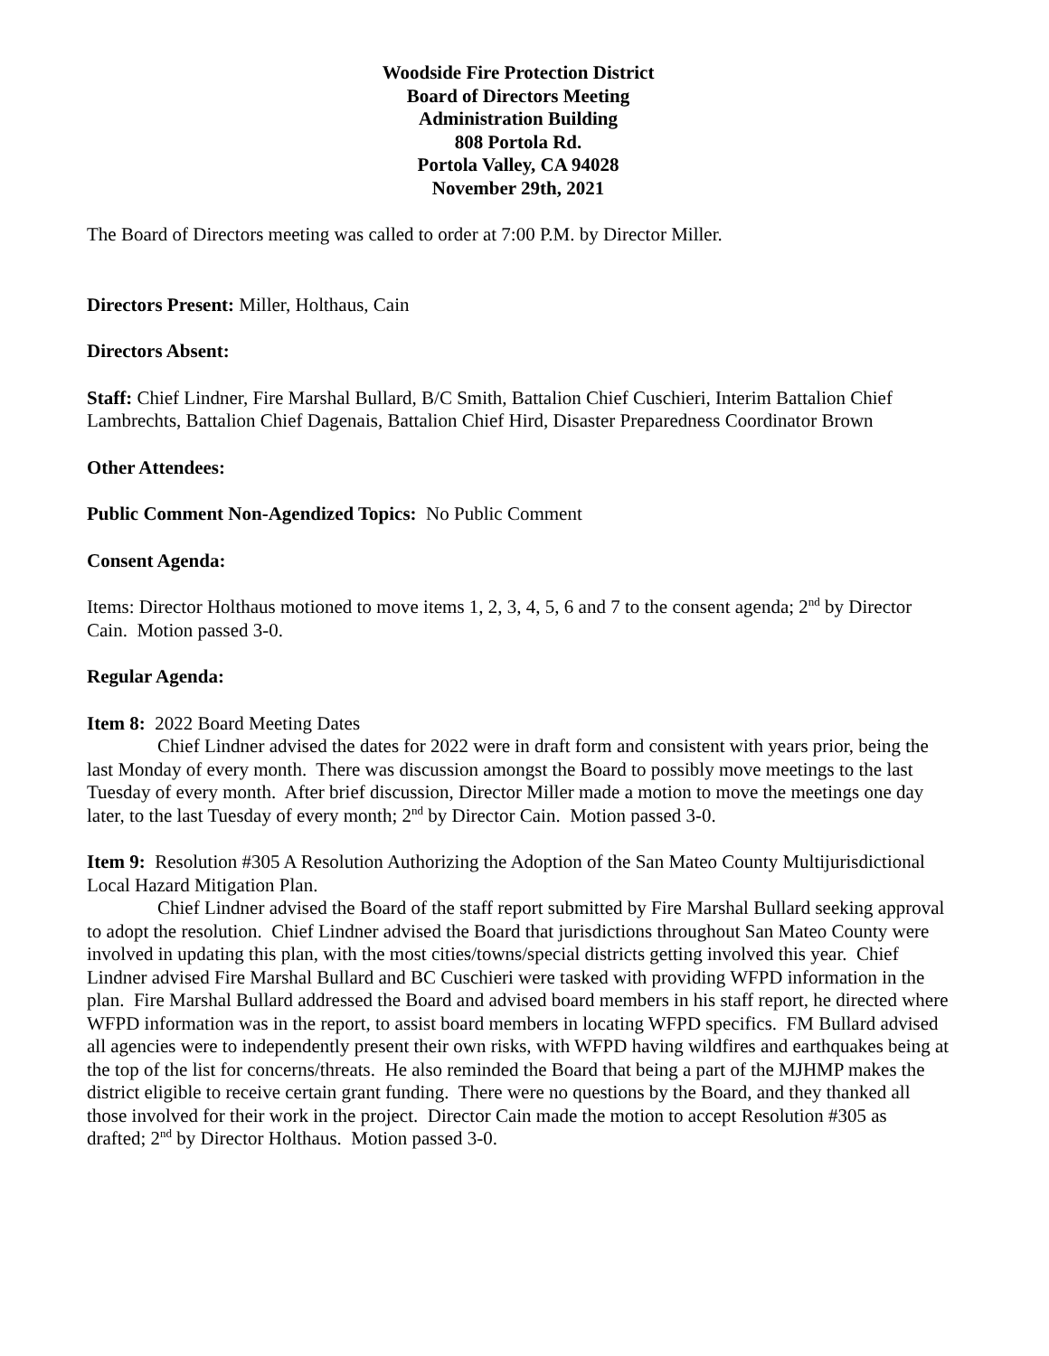Woodside Fire Protection District
Board of Directors Meeting
Administration Building
808 Portola Rd.
Portola Valley, CA 94028
November 29th, 2021
The Board of Directors meeting was called to order at 7:00 P.M. by Director Miller.
Directors Present: Miller, Holthaus, Cain
Directors Absent:
Staff: Chief Lindner, Fire Marshal Bullard, B/C Smith, Battalion Chief Cuschieri, Interim Battalion Chief Lambrechts, Battalion Chief Dagenais, Battalion Chief Hird, Disaster Preparedness Coordinator Brown
Other Attendees:
Public Comment Non-Agendized Topics: No Public Comment
Consent Agenda:
Items: Director Holthaus motioned to move items 1, 2, 3, 4, 5, 6 and 7 to the consent agenda; 2<sup>nd</sup> by Director Cain. Motion passed 3-0.
Regular Agenda:
Item 8: 2022 Board Meeting Dates
Chief Lindner advised the dates for 2022 were in draft form and consistent with years prior, being the last Monday of every month. There was discussion amongst the Board to possibly move meetings to the last Tuesday of every month. After brief discussion, Director Miller made a motion to move the meetings one day later, to the last Tuesday of every month; 2<sup>nd</sup> by Director Cain. Motion passed 3-0.
Item 9: Resolution #305 A Resolution Authorizing the Adoption of the San Mateo County Multijurisdictional Local Hazard Mitigation Plan.
Chief Lindner advised the Board of the staff report submitted by Fire Marshal Bullard seeking approval to adopt the resolution. Chief Lindner advised the Board that jurisdictions throughout San Mateo County were involved in updating this plan, with the most cities/towns/special districts getting involved this year. Chief Lindner advised Fire Marshal Bullard and BC Cuschieri were tasked with providing WFPD information in the plan. Fire Marshal Bullard addressed the Board and advised board members in his staff report, he directed where WFPD information was in the report, to assist board members in locating WFPD specifics. FM Bullard advised all agencies were to independently present their own risks, with WFPD having wildfires and earthquakes being at the top of the list for concerns/threats. He also reminded the Board that being a part of the MJHMP makes the district eligible to receive certain grant funding. There were no questions by the Board, and they thanked all those involved for their work in the project. Director Cain made the motion to accept Resolution #305 as drafted; 2<sup>nd</sup> by Director Holthaus. Motion passed 3-0.